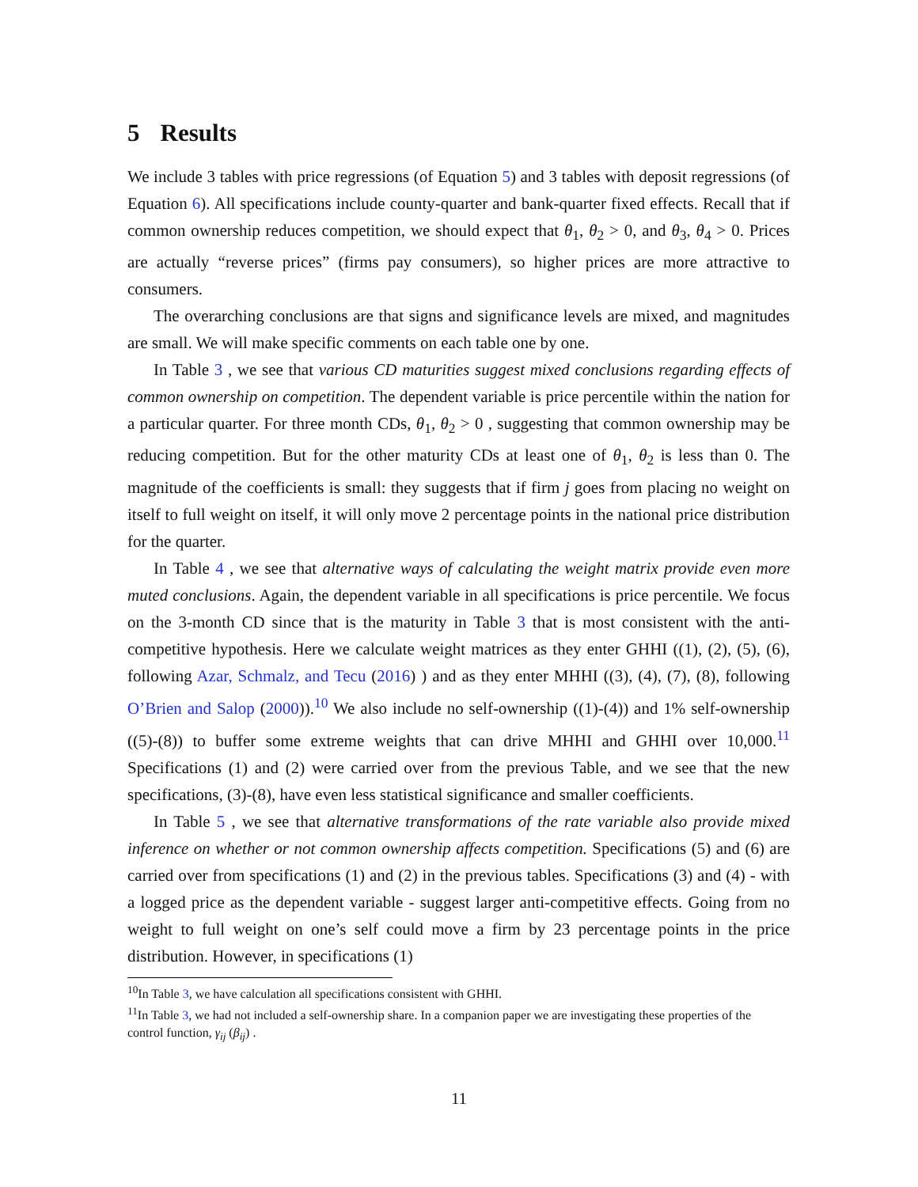5 Results
We include 3 tables with price regressions (of Equation 5) and 3 tables with deposit regressions (of Equation 6). All specifications include county-quarter and bank-quarter fixed effects. Recall that if common ownership reduces competition, we should expect that θ<sub>1</sub>, θ<sub>2</sub> > 0, and θ<sub>3</sub>, θ<sub>4</sub> > 0. Prices are actually “reverse prices” (firms pay consumers), so higher prices are more attractive to consumers.
The overarching conclusions are that signs and significance levels are mixed, and magnitudes are small. We will make specific comments on each table one by one.
In Table 3 , we see that various CD maturities suggest mixed conclusions regarding effects of common ownership on competition. The dependent variable is price percentile within the nation for a particular quarter. For three month CDs, θ<sub>1</sub>, θ<sub>2</sub> > 0 , suggesting that common ownership may be reducing competition. But for the other maturity CDs at least one of θ<sub>1</sub>, θ<sub>2</sub> is less than 0. The magnitude of the coefficients is small: they suggests that if firm j goes from placing no weight on itself to full weight on itself, it will only move 2 percentage points in the national price distribution for the quarter.
In Table 4 , we see that alternative ways of calculating the weight matrix provide even more muted conclusions. Again, the dependent variable in all specifications is price percentile. We focus on the 3-month CD since that is the maturity in Table 3 that is most consistent with the anti-competitive hypothesis. Here we calculate weight matrices as they enter GHHI ((1), (2), (5), (6), following Azar, Schmalz, and Tecu (2016) ) and as they enter MHHI ((3), (4), (7), (8), following O’Brien and Salop (2000)).<sup>10</sup> We also include no self-ownership ((1)-(4)) and 1% self-ownership ((5)-(8)) to buffer some extreme weights that can drive MHHI and GHHI over 10,000.<sup>11</sup> Specifications (1) and (2) were carried over from the previous Table, and we see that the new specifications, (3)-(8), have even less statistical significance and smaller coefficients.
In Table 5 , we see that alternative transformations of the rate variable also provide mixed inference on whether or not common ownership affects competition. Specifications (5) and (6) are carried over from specifications (1) and (2) in the previous tables. Specifications (3) and (4) - with a logged price as the dependent variable - suggest larger anti-competitive effects. Going from no weight to full weight on one’s self could move a firm by 23 percentage points in the price distribution. However, in specifications (1)
<sup>10</sup> In Table 3, we have calculation all specifications consistent with GHHI.
<sup>11</sup> In Table 3, we had not included a self-ownership share. In a companion paper we are investigating these properties of the control function, γ<sub>ij</sub> (β<sub>ij</sub>) .
11